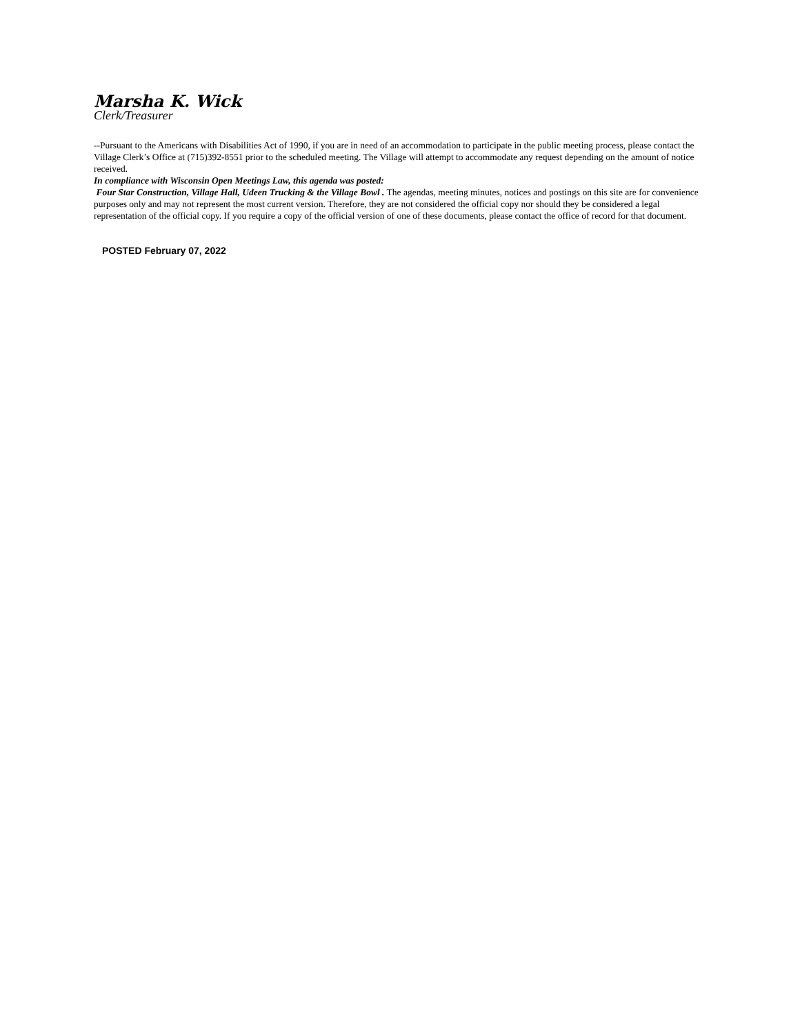Marsha K. Wick
Clerk/Treasurer
--Pursuant to the Americans with Disabilities Act of 1990, if you are in need of an accommodation to participate in the public meeting process, please contact the Village Clerk’s Office at (715)392-8551 prior to the scheduled meeting. The Village will attempt to accommodate any request depending on the amount of notice received.
In compliance with Wisconsin Open Meetings Law, this agenda was posted:
Four Star Construction, Village Hall, Udeen Trucking & the Village Bowl . The agendas, meeting minutes, notices and postings on this site are for convenience purposes only and may not represent the most current version. Therefore, they are not considered the official copy nor should they be considered a legal representation of the official copy. If you require a copy of the official version of one of these documents, please contact the office of record for that document.
POSTED February 07, 2022